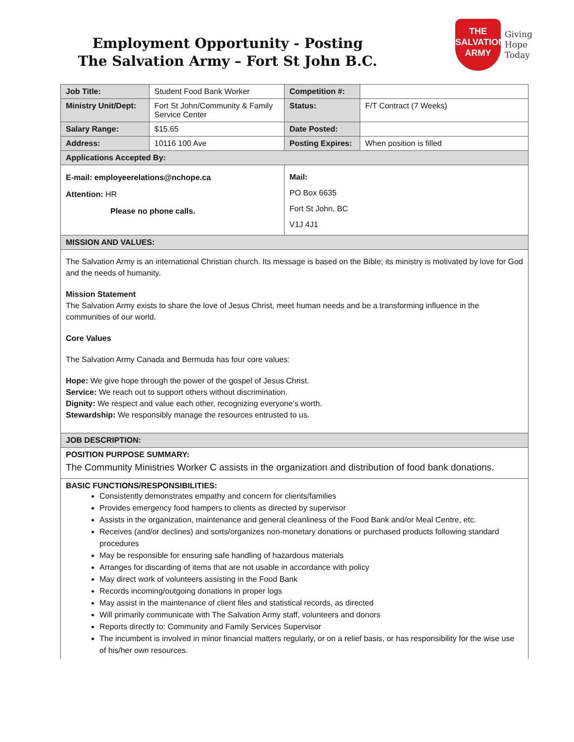Employment Opportunity - Posting
The Salvation Army – Fort St John B.C.
THE
SALVATION
ARMY
Giving
Hope
Today
| Job Title: | Student Food Bank Worker | Competition #: | |
| Ministry Unit/Dept: | Fort St John/Community & Family Service Center | Status: | F/T Contract (7 Weeks) |
| Salary Range: | $15.65 | Date Posted: | |
| Address: | 10116 100 Ave | Posting Expires: | When position is filled |
| Applications Accepted By: | | | |
| E-mail: employeerelations@nchope.ca Attention: HR Please no phone calls. | | Mail: PO Box 6635 Fort St John, BC V1J 4J1 | |
| MISSION AND VALUES: | | | |
| The Salvation Army is an international Christian church. Its message is based on the Bible; its ministry is motivated by love for God and the needs of humanity. Mission Statement The Salvation Army exists to share the love of Jesus Christ, meet human needs and be a transforming influence in the communities of our world. Core Values The Salvation Army Canada and Bermuda has four core values: Hope: We give hope through the power of the gospel of Jesus Christ. Service: We reach out to support others without discrimination. Dignity: We respect and value each other, recognizing everyone’s worth. Stewardship: We responsibly manage the resources entrusted to us. | | | |
| JOB DESCRIPTION: | | | |
| POSITION PURPOSE SUMMARY: The Community Ministries Worker C assists in the organization and distribution of food bank donations. | | | |
| BASIC FUNCTIONS/RESPONSIBILITIES: Consistently demonstrates empathy and concern for clients/families Provides emergency food hampers to clients as directed by supervisor Assists in the organization, maintenance and general cleanliness of the Food Bank and/or Meal Centre, etc. Receives (and/or declines) and sorts/organizes non-monetary donations or purchased products following standard procedures May be responsible for ensuring safe handling of hazardous materials Arranges for discarding of items that are not usable in accordance with policy May direct work of volunteers assisting in the Food Bank Records incoming/outgoing donations in proper logs May assist in the maintenance of client files and statistical records, as directed Will primarily communicate with The Salvation Army staff, volunteers and donors Reports directly to: Community and Family Services Supervisor The incumbent is involved in minor financial matters regularly, or on a relief basis, or has responsibility for the wise use of his/her own resources. | | | |